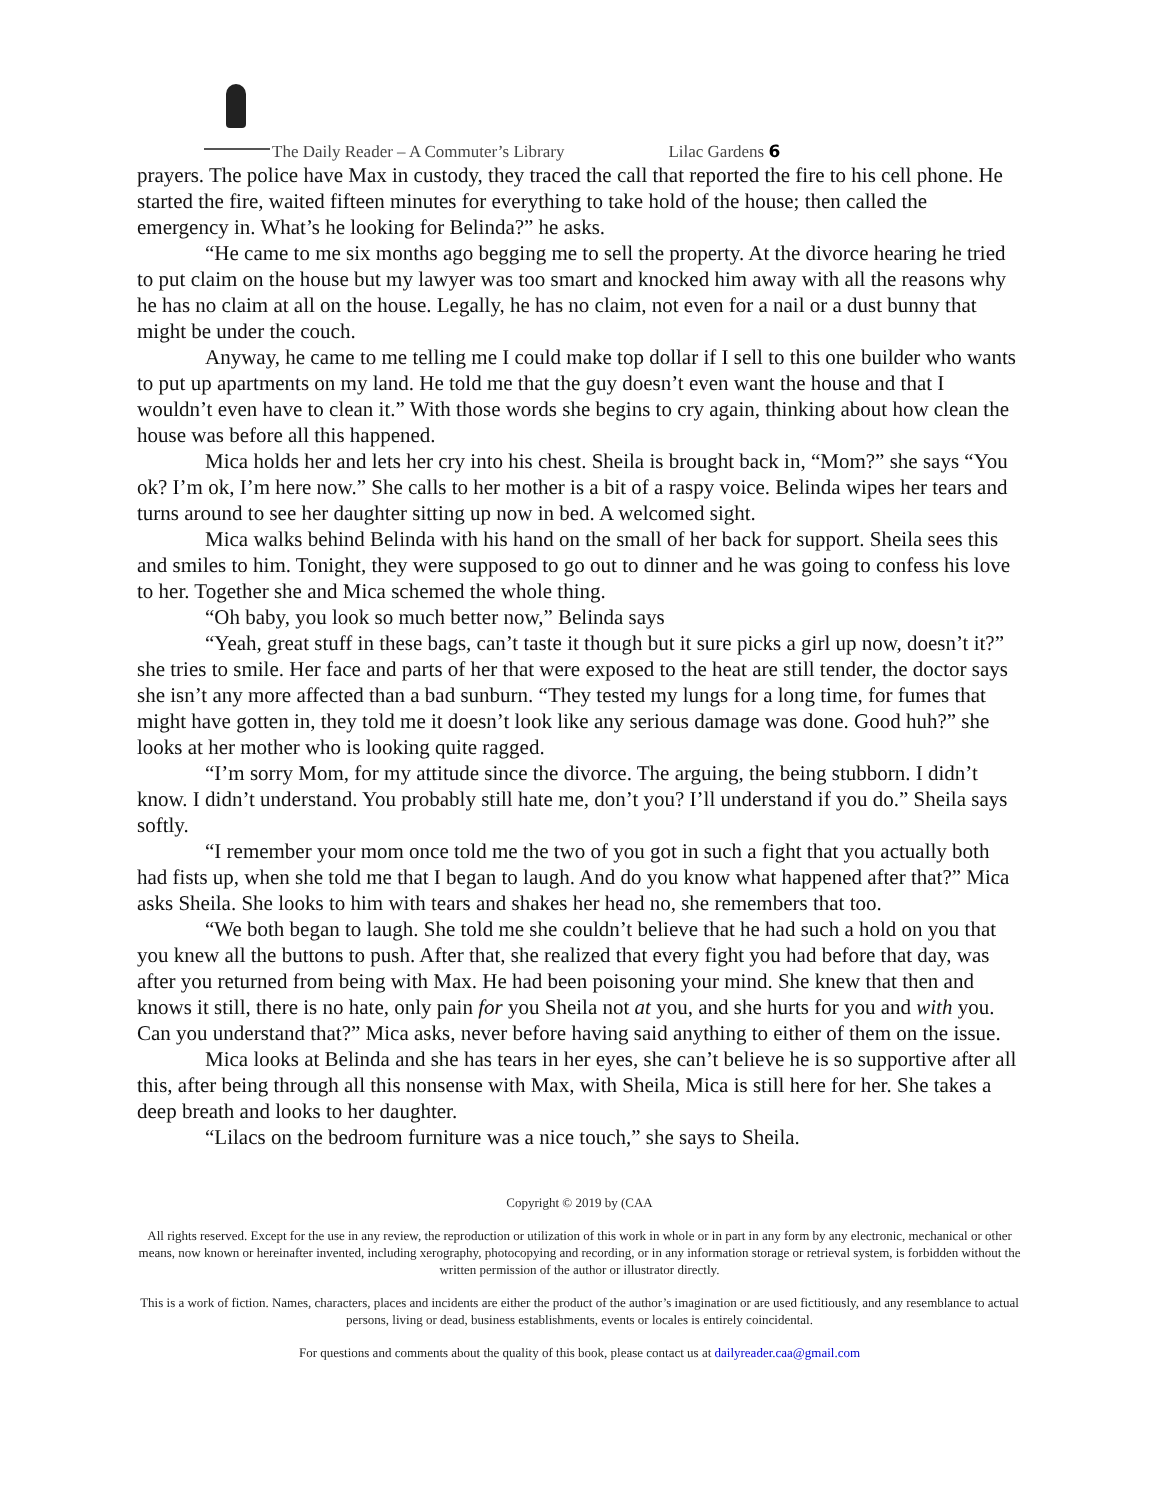The Daily Reader – A Commuter’s Library Lilac Gardens 6
prayers. The police have Max in custody, they traced the call that reported the fire to his cell phone. He started the fire, waited fifteen minutes for everything to take hold of the house; then called the emergency in. What’s he looking for Belinda?” he asks.
“He came to me six months ago begging me to sell the property. At the divorce hearing he tried to put claim on the house but my lawyer was too smart and knocked him away with all the reasons why he has no claim at all on the house. Legally, he has no claim, not even for a nail or a dust bunny that might be under the couch.
Anyway, he came to me telling me I could make top dollar if I sell to this one builder who wants to put up apartments on my land. He told me that the guy doesn’t even want the house and that I wouldn’t even have to clean it.” With those words she begins to cry again, thinking about how clean the house was before all this happened.
Mica holds her and lets her cry into his chest. Sheila is brought back in, “Mom?” she says “You ok? I’m ok, I’m here now.” She calls to her mother is a bit of a raspy voice. Belinda wipes her tears and turns around to see her daughter sitting up now in bed. A welcomed sight.
Mica walks behind Belinda with his hand on the small of her back for support. Sheila sees this and smiles to him. Tonight, they were supposed to go out to dinner and he was going to confess his love to her. Together she and Mica schemed the whole thing.
“Oh baby, you look so much better now,” Belinda says
“Yeah, great stuff in these bags, can’t taste it though but it sure picks a girl up now, doesn’t it?” she tries to smile. Her face and parts of her that were exposed to the heat are still tender, the doctor says she isn’t any more affected than a bad sunburn. “They tested my lungs for a long time, for fumes that might have gotten in, they told me it doesn’t look like any serious damage was done. Good huh?” she looks at her mother who is looking quite ragged.
“I’m sorry Mom, for my attitude since the divorce. The arguing, the being stubborn. I didn’t know. I didn’t understand. You probably still hate me, don’t you? I’ll understand if you do.” Sheila says softly.
“I remember your mom once told me the two of you got in such a fight that you actually both had fists up, when she told me that I began to laugh. And do you know what happened after that?” Mica asks Sheila. She looks to him with tears and shakes her head no, she remembers that too.
“We both began to laugh. She told me she couldn’t believe that he had such a hold on you that you knew all the buttons to push. After that, she realized that every fight you had before that day, was after you returned from being with Max. He had been poisoning your mind. She knew that then and knows it still, there is no hate, only pain for you Sheila not at you, and she hurts for you and with you. Can you understand that?” Mica asks, never before having said anything to either of them on the issue.
Mica looks at Belinda and she has tears in her eyes, she can’t believe he is so supportive after all this, after being through all this nonsense with Max, with Sheila, Mica is still here for her. She takes a deep breath and looks to her daughter.
“Lilacs on the bedroom furniture was a nice touch,” she says to Sheila.
Copyright © 2019 by (CAA
All rights reserved. Except for the use in any review, the reproduction or utilization of this work in whole or in part in any form by any electronic, mechanical or other means, now known or hereinafter invented, including xerography, photocopying and recording, or in any information storage or retrieval system, is forbidden without the written permission of the author or illustrator directly.
This is a work of fiction. Names, characters, places and incidents are either the product of the author’s imagination or are used fictitiously, and any resemblance to actual persons, living or dead, business establishments, events or locales is entirely coincidental.
For questions and comments about the quality of this book, please contact us at dailyreader.caa@gmail.com